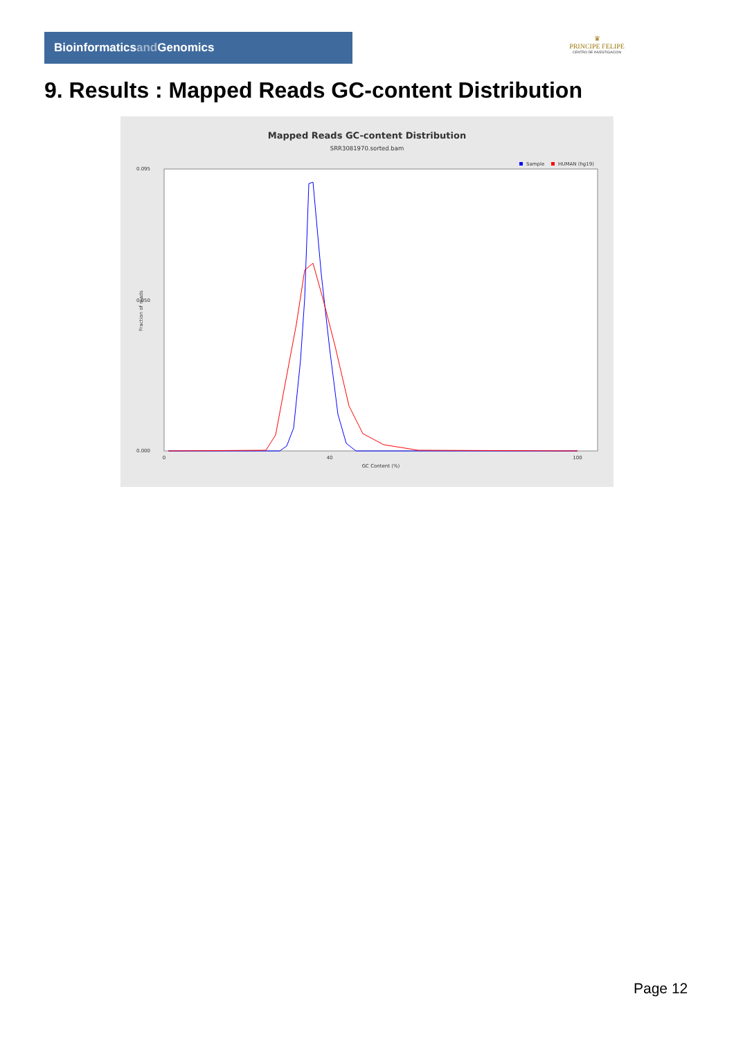Bioinformaticsand Genomics
♛
PRINCIPE FELIPE
CENTRO DE INVESTIGACION
9. Results : Mapped Reads GC-content Distribution
Mapped Reads GC-content Distribution
SRR3081970.sorted.bam
Sample
HUMAN (hg19)
0.095
0.050
0.000
0
40
100
GC Content (%)
Fraction of reads
Page 12